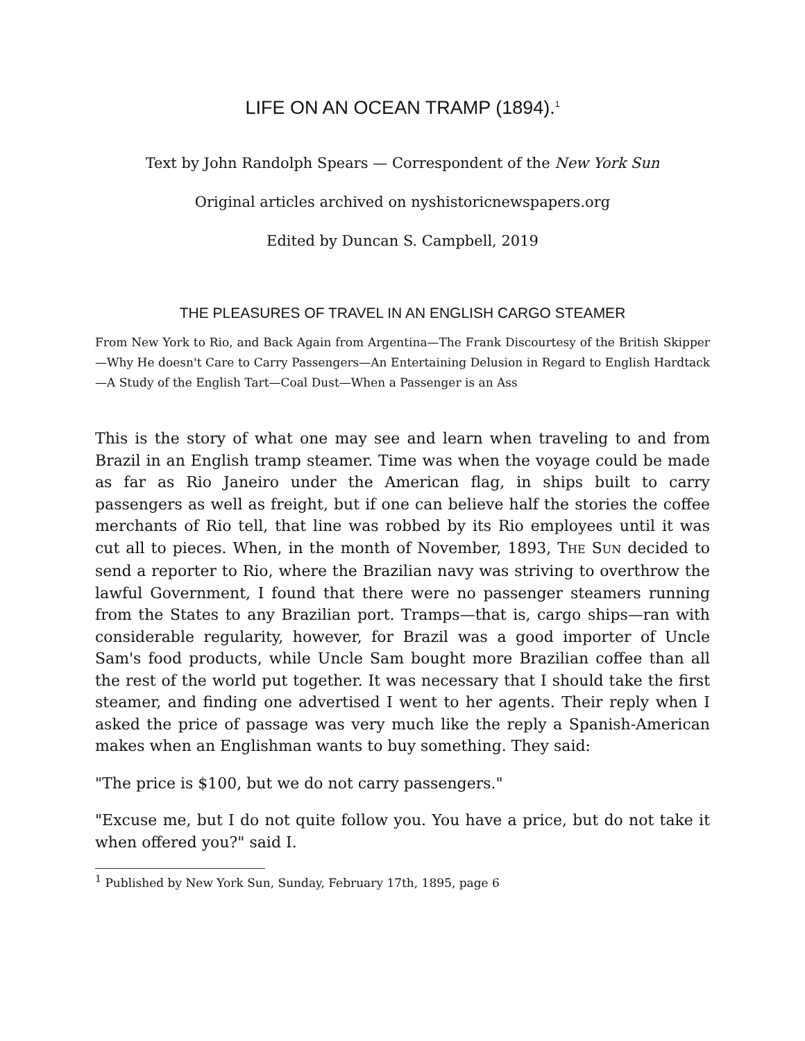LIFE ON AN OCEAN TRAMP (1894).<sup>1</sup>
Text by John Randolph Spears — Correspondent of the New York Sun
Original articles archived on nyshistoricnewspapers.org
Edited by Duncan S. Campbell, 2019
THE PLEASURES OF TRAVEL IN AN ENGLISH CARGO STEAMER
From New York to Rio, and Back Again from Argentina—The Frank Discourtesy of the British Skipper—Why He doesn't Care to Carry Passengers—An Entertaining Delusion in Regard to English Hardtack—A Study of the English Tart—Coal Dust—When a Passenger is an Ass
This is the story of what one may see and learn when traveling to and from Brazil in an English tramp steamer. Time was when the voyage could be made as far as Rio Janeiro under the American flag, in ships built to carry passengers as well as freight, but if one can believe half the stories the coffee merchants of Rio tell, that line was robbed by its Rio employees until it was cut all to pieces. When, in the month of November, 1893, THE SUN decided to send a reporter to Rio, where the Brazilian navy was striving to overthrow the lawful Government, I found that there were no passenger steamers running from the States to any Brazilian port. Tramps—that is, cargo ships—ran with considerable regularity, however, for Brazil was a good importer of Uncle Sam's food products, while Uncle Sam bought more Brazilian coffee than all the rest of the world put together. It was necessary that I should take the first steamer, and finding one advertised I went to her agents. Their reply when I asked the price of passage was very much like the reply a Spanish-American makes when an Englishman wants to buy something. They said:
"The price is $100, but we do not carry passengers."
"Excuse me, but I do not quite follow you. You have a price, but do not take it when offered you?" said I.
<sup>1</sup> Published by New York Sun, Sunday, February 17th, 1895, page 6